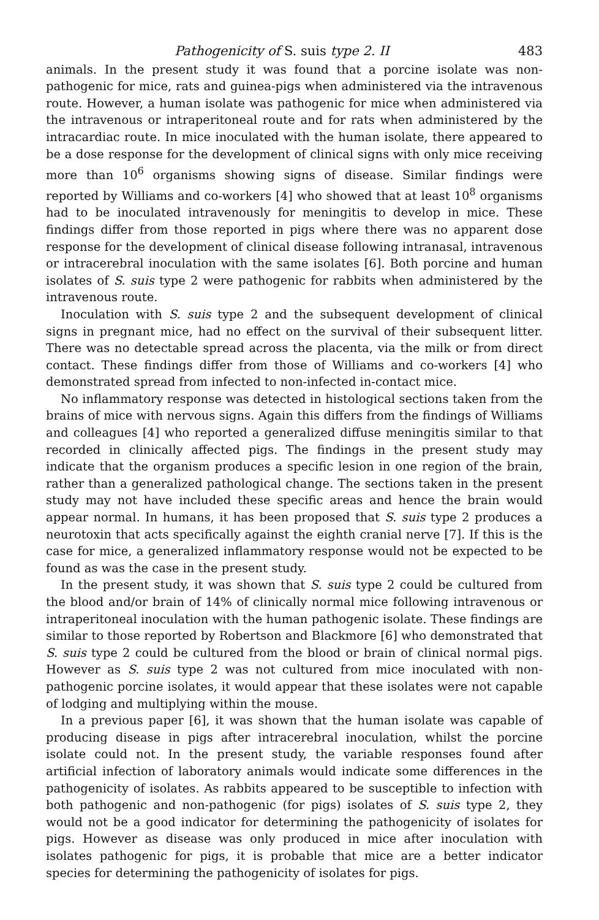Pathogenicity of S. suis type 2. II 483
animals. In the present study it was found that a porcine isolate was non-pathogenic for mice, rats and guinea-pigs when administered via the intravenous route. However, a human isolate was pathogenic for mice when administered via the intravenous or intraperitoneal route and for rats when administered by the intracardiac route. In mice inoculated with the human isolate, there appeared to be a dose response for the development of clinical signs with only mice receiving more than 10<sup>6</sup> organisms showing signs of disease. Similar findings were reported by Williams and co-workers [4] who showed that at least 10<sup>8</sup> organisms had to be inoculated intravenously for meningitis to develop in mice. These findings differ from those reported in pigs where there was no apparent dose response for the development of clinical disease following intranasal, intravenous or intracerebral inoculation with the same isolates [6]. Both porcine and human isolates of S. suis type 2 were pathogenic for rabbits when administered by the intravenous route.
Inoculation with S. suis type 2 and the subsequent development of clinical signs in pregnant mice, had no effect on the survival of their subsequent litter. There was no detectable spread across the placenta, via the milk or from direct contact. These findings differ from those of Williams and co-workers [4] who demonstrated spread from infected to non-infected in-contact mice.
No inflammatory response was detected in histological sections taken from the brains of mice with nervous signs. Again this differs from the findings of Williams and colleagues [4] who reported a generalized diffuse meningitis similar to that recorded in clinically affected pigs. The findings in the present study may indicate that the organism produces a specific lesion in one region of the brain, rather than a generalized pathological change. The sections taken in the present study may not have included these specific areas and hence the brain would appear normal. In humans, it has been proposed that S. suis type 2 produces a neurotoxin that acts specifically against the eighth cranial nerve [7]. If this is the case for mice, a generalized inflammatory response would not be expected to be found as was the case in the present study.
In the present study, it was shown that S. suis type 2 could be cultured from the blood and/or brain of 14% of clinically normal mice following intravenous or intraperitoneal inoculation with the human pathogenic isolate. These findings are similar to those reported by Robertson and Blackmore [6] who demonstrated that S. suis type 2 could be cultured from the blood or brain of clinical normal pigs. However as S. suis type 2 was not cultured from mice inoculated with non-pathogenic porcine isolates, it would appear that these isolates were not capable of lodging and multiplying within the mouse.
In a previous paper [6], it was shown that the human isolate was capable of producing disease in pigs after intracerebral inoculation, whilst the porcine isolate could not. In the present study, the variable responses found after artificial infection of laboratory animals would indicate some differences in the pathogenicity of isolates. As rabbits appeared to be susceptible to infection with both pathogenic and non-pathogenic (for pigs) isolates of S. suis type 2, they would not be a good indicator for determining the pathogenicity of isolates for pigs. However as disease was only produced in mice after inoculation with isolates pathogenic for pigs, it is probable that mice are a better indicator species for determining the pathogenicity of isolates for pigs.